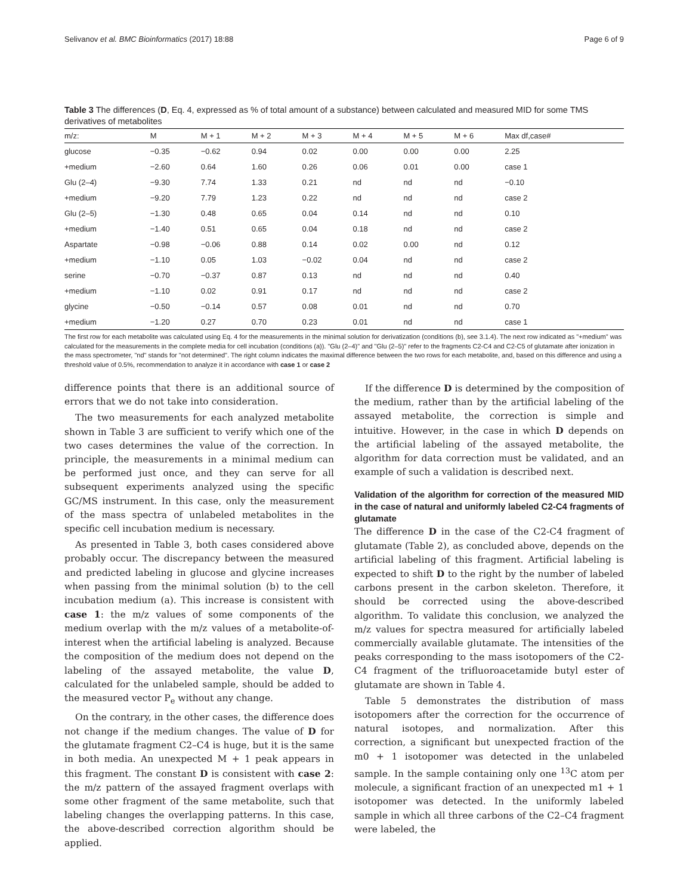Selivanov et al. BMC Bioinformatics (2017) 18:88 Page 6 of 9
Table 3 The differences (D, Eq. 4, expressed as % of total amount of a substance) between calculated and measured MID for some TMS derivatives of metabolites
| m/z: | M | M + 1 | M + 2 | M + 3 | M + 4 | M + 5 | M + 6 | Max df,case# |
| --- | --- | --- | --- | --- | --- | --- | --- | --- |
| glucose | −0.35 | −0.62 | 0.94 | 0.02 | 0.00 | 0.00 | 0.00 | 2.25 |
| +medium | −2.60 | 0.64 | 1.60 | 0.26 | 0.06 | 0.01 | 0.00 | case 1 |
| Glu (2–4) | −9.30 | 7.74 | 1.33 | 0.21 | nd | nd | nd | −0.10 |
| +medium | −9.20 | 7.79 | 1.23 | 0.22 | nd | nd | nd | case 2 |
| Glu (2–5) | −1.30 | 0.48 | 0.65 | 0.04 | 0.14 | nd | nd | 0.10 |
| +medium | −1.40 | 0.51 | 0.65 | 0.04 | 0.18 | nd | nd | case 2 |
| Aspartate | −0.98 | −0.06 | 0.88 | 0.14 | 0.02 | 0.00 | nd | 0.12 |
| +medium | −1.10 | 0.05 | 1.03 | −0.02 | 0.04 | nd | nd | case 2 |
| serine | −0.70 | −0.37 | 0.87 | 0.13 | nd | nd | nd | 0.40 |
| +medium | −1.10 | 0.02 | 0.91 | 0.17 | nd | nd | nd | case 2 |
| glycine | −0.50 | −0.14 | 0.57 | 0.08 | 0.01 | nd | nd | 0.70 |
| +medium | −1.20 | 0.27 | 0.70 | 0.23 | 0.01 | nd | nd | case 1 |
The first row for each metabolite was calculated using Eq. 4 for the measurements in the minimal solution for derivatization (conditions (b), see 3.1.4). The next row indicated as "+medium" was calculated for the measurements in the complete media for cell incubation (conditions (a)). "Glu (2–4)" and "Glu (2–5)" refer to the fragments C2-C4 and C2-C5 of glutamate after ionization in the mass spectrometer, "nd" stands for "not determined". The right column indicates the maximal difference between the two rows for each metabolite, and, based on this difference and using a threshold value of 0.5%, recommendation to analyze it in accordance with case 1 or case 2
difference points that there is an additional source of errors that we do not take into consideration.
The two measurements for each analyzed metabolite shown in Table 3 are sufficient to verify which one of the two cases determines the value of the correction. In principle, the measurements in a minimal medium can be performed just once, and they can serve for all subsequent experiments analyzed using the specific GC/MS instrument. In this case, only the measurement of the mass spectra of unlabeled metabolites in the specific cell incubation medium is necessary.
As presented in Table 3, both cases considered above probably occur. The discrepancy between the measured and predicted labeling in glucose and glycine increases when passing from the minimal solution (b) to the cell incubation medium (a). This increase is consistent with case 1: the m/z values of some components of the medium overlap with the m/z values of a metabolite-of-interest when the artificial labeling is analyzed. Because the composition of the medium does not depend on the labeling of the assayed metabolite, the value D, calculated for the unlabeled sample, should be added to the measured vector P<sub>e</sub> without any change.
On the contrary, in the other cases, the difference does not change if the medium changes. The value of D for the glutamate fragment C2–C4 is huge, but it is the same in both media. An unexpected M + 1 peak appears in this fragment. The constant D is consistent with case 2: the m/z pattern of the assayed fragment overlaps with some other fragment of the same metabolite, such that labeling changes the overlapping patterns. In this case, the above-described correction algorithm should be applied.
If the difference D is determined by the composition of the medium, rather than by the artificial labeling of the assayed metabolite, the correction is simple and intuitive. However, in the case in which D depends on the artificial labeling of the assayed metabolite, the algorithm for data correction must be validated, and an example of such a validation is described next.
Validation of the algorithm for correction of the measured MID in the case of natural and uniformly labeled C2-C4 fragments of glutamate
The difference D in the case of the C2-C4 fragment of glutamate (Table 2), as concluded above, depends on the artificial labeling of this fragment. Artificial labeling is expected to shift D to the right by the number of labeled carbons present in the carbon skeleton. Therefore, it should be corrected using the above-described algorithm. To validate this conclusion, we analyzed the m/z values for spectra measured for artificially labeled commercially available glutamate. The intensities of the peaks corresponding to the mass isotopomers of the C2-C4 fragment of the trifluoroacetamide butyl ester of glutamate are shown in Table 4.
Table 5 demonstrates the distribution of mass isotopomers after the correction for the occurrence of natural isotopes, and normalization. After this correction, a significant but unexpected fraction of the m0 + 1 isotopomer was detected in the unlabeled sample. In the sample containing only one <sup>13</sup>C atom per molecule, a significant fraction of an unexpected m1 + 1 isotopomer was detected. In the uniformly labeled sample in which all three carbons of the C2–C4 fragment were labeled, the